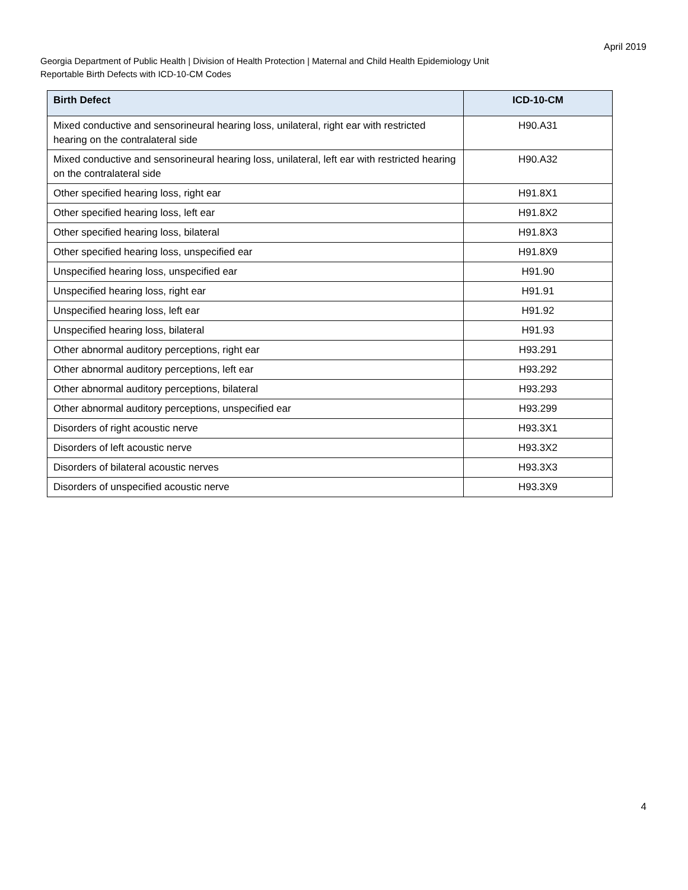April 2019
Georgia Department of Public Health | Division of Health Protection | Maternal and Child Health Epidemiology Unit
Reportable Birth Defects with ICD-10-CM Codes
| Birth Defect | ICD-10-CM |
| --- | --- |
| Mixed conductive and sensorineural hearing loss, unilateral, right ear with restricted hearing on the contralateral side | H90.A31 |
| Mixed conductive and sensorineural hearing loss, unilateral, left ear with restricted hearing on the contralateral side | H90.A32 |
| Other specified hearing loss, right ear | H91.8X1 |
| Other specified hearing loss, left ear | H91.8X2 |
| Other specified hearing loss, bilateral | H91.8X3 |
| Other specified hearing loss, unspecified ear | H91.8X9 |
| Unspecified hearing loss, unspecified ear | H91.90 |
| Unspecified hearing loss, right ear | H91.91 |
| Unspecified hearing loss, left ear | H91.92 |
| Unspecified hearing loss, bilateral | H91.93 |
| Other abnormal auditory perceptions, right ear | H93.291 |
| Other abnormal auditory perceptions, left ear | H93.292 |
| Other abnormal auditory perceptions, bilateral | H93.293 |
| Other abnormal auditory perceptions, unspecified ear | H93.299 |
| Disorders of right acoustic nerve | H93.3X1 |
| Disorders of left acoustic nerve | H93.3X2 |
| Disorders of bilateral acoustic nerves | H93.3X3 |
| Disorders of unspecified acoustic nerve | H93.3X9 |
4